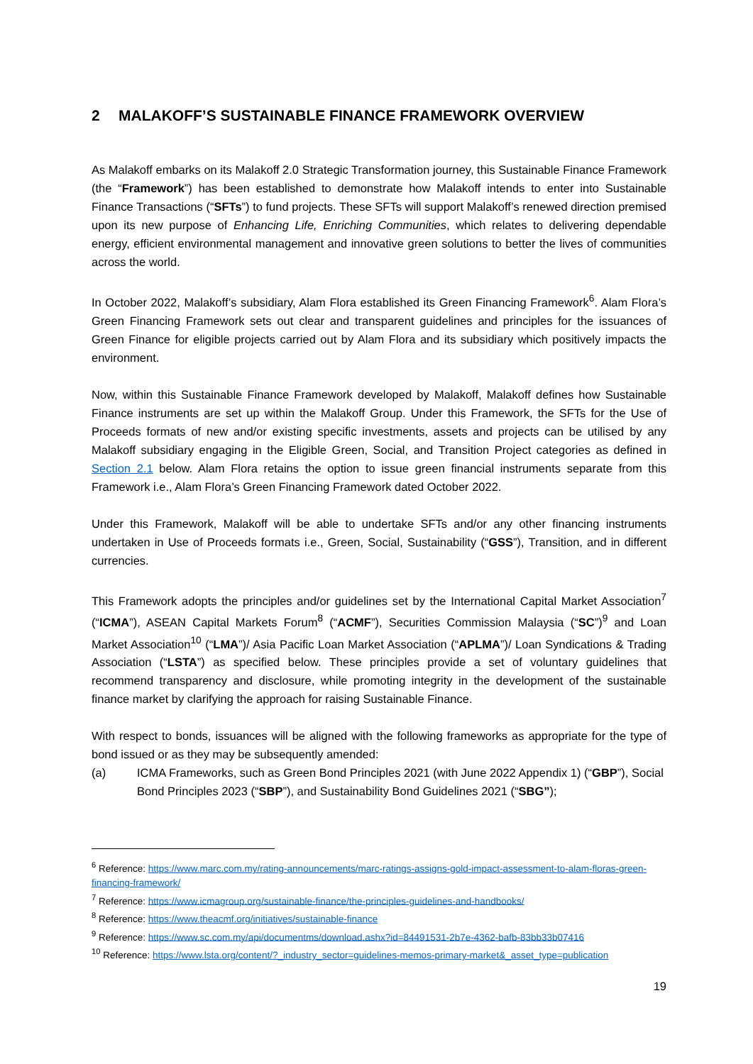2 MALAKOFF’S SUSTAINABLE FINANCE FRAMEWORK OVERVIEW
As Malakoff embarks on its Malakoff 2.0 Strategic Transformation journey, this Sustainable Finance Framework (the “Framework”) has been established to demonstrate how Malakoff intends to enter into Sustainable Finance Transactions (“SFTs”) to fund projects. These SFTs will support Malakoff’s renewed direction premised upon its new purpose of Enhancing Life, Enriching Communities, which relates to delivering dependable energy, efficient environmental management and innovative green solutions to better the lives of communities across the world.
In October 2022, Malakoff’s subsidiary, Alam Flora established its Green Financing Framework<sup>6</sup>. Alam Flora’s Green Financing Framework sets out clear and transparent guidelines and principles for the issuances of Green Finance for eligible projects carried out by Alam Flora and its subsidiary which positively impacts the environment.
Now, within this Sustainable Finance Framework developed by Malakoff, Malakoff defines how Sustainable Finance instruments are set up within the Malakoff Group. Under this Framework, the SFTs for the Use of Proceeds formats of new and/or existing specific investments, assets and projects can be utilised by any Malakoff subsidiary engaging in the Eligible Green, Social, and Transition Project categories as defined in Section 2.1 below. Alam Flora retains the option to issue green financial instruments separate from this Framework i.e., Alam Flora’s Green Financing Framework dated October 2022.
Under this Framework, Malakoff will be able to undertake SFTs and/or any other financing instruments undertaken in Use of Proceeds formats i.e., Green, Social, Sustainability (“GSS”), Transition, and in different currencies.
This Framework adopts the principles and/or guidelines set by the International Capital Market Association<sup>7</sup> (“ICMA”), ASEAN Capital Markets Forum<sup>8</sup> (“ACMF”), Securities Commission Malaysia (“SC”)<sup>9</sup> and Loan Market Association<sup>10</sup> (“LMA”)/ Asia Pacific Loan Market Association (“APLMA”)/ Loan Syndications & Trading Association (“LSTA”) as specified below. These principles provide a set of voluntary guidelines that recommend transparency and disclosure, while promoting integrity in the development of the sustainable finance market by clarifying the approach for raising Sustainable Finance.
With respect to bonds, issuances will be aligned with the following frameworks as appropriate for the type of bond issued or as they may be subsequently amended:
(a) ICMA Frameworks, such as Green Bond Principles 2021 (with June 2022 Appendix 1) (“GBP”), Social Bond Principles 2023 (“SBP”), and Sustainability Bond Guidelines 2021 (“SBG”);
<sup>6</sup> Reference: https://www.marc.com.my/rating-announcements/marc-ratings-assigns-gold-impact-assessment-to-alam-floras-green-financing-framework/
<sup>7</sup> Reference: https://www.icmagroup.org/sustainable-finance/the-principles-guidelines-and-handbooks/
<sup>8</sup> Reference: https://www.theacmf.org/initiatives/sustainable-finance
<sup>9</sup> Reference: https://www.sc.com.my/api/documentms/download.ashx?id=84491531-2b7e-4362-bafb-83bb33b07416
<sup>10</sup> Reference: https://www.lsta.org/content/?_industry_sector=guidelines-memos-primary-market&_asset_type=publication
19